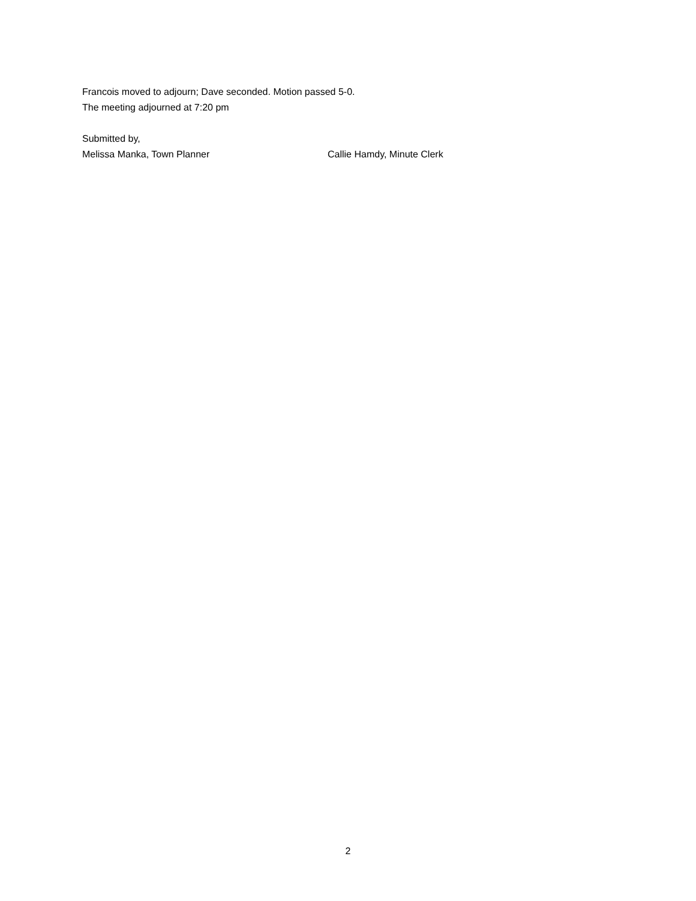Francois moved to adjourn; Dave seconded. Motion passed 5-0.
The meeting adjourned at 7:20 pm
Submitted by,
Melissa Manka, Town Planner Callie Hamdy, Minute Clerk
2